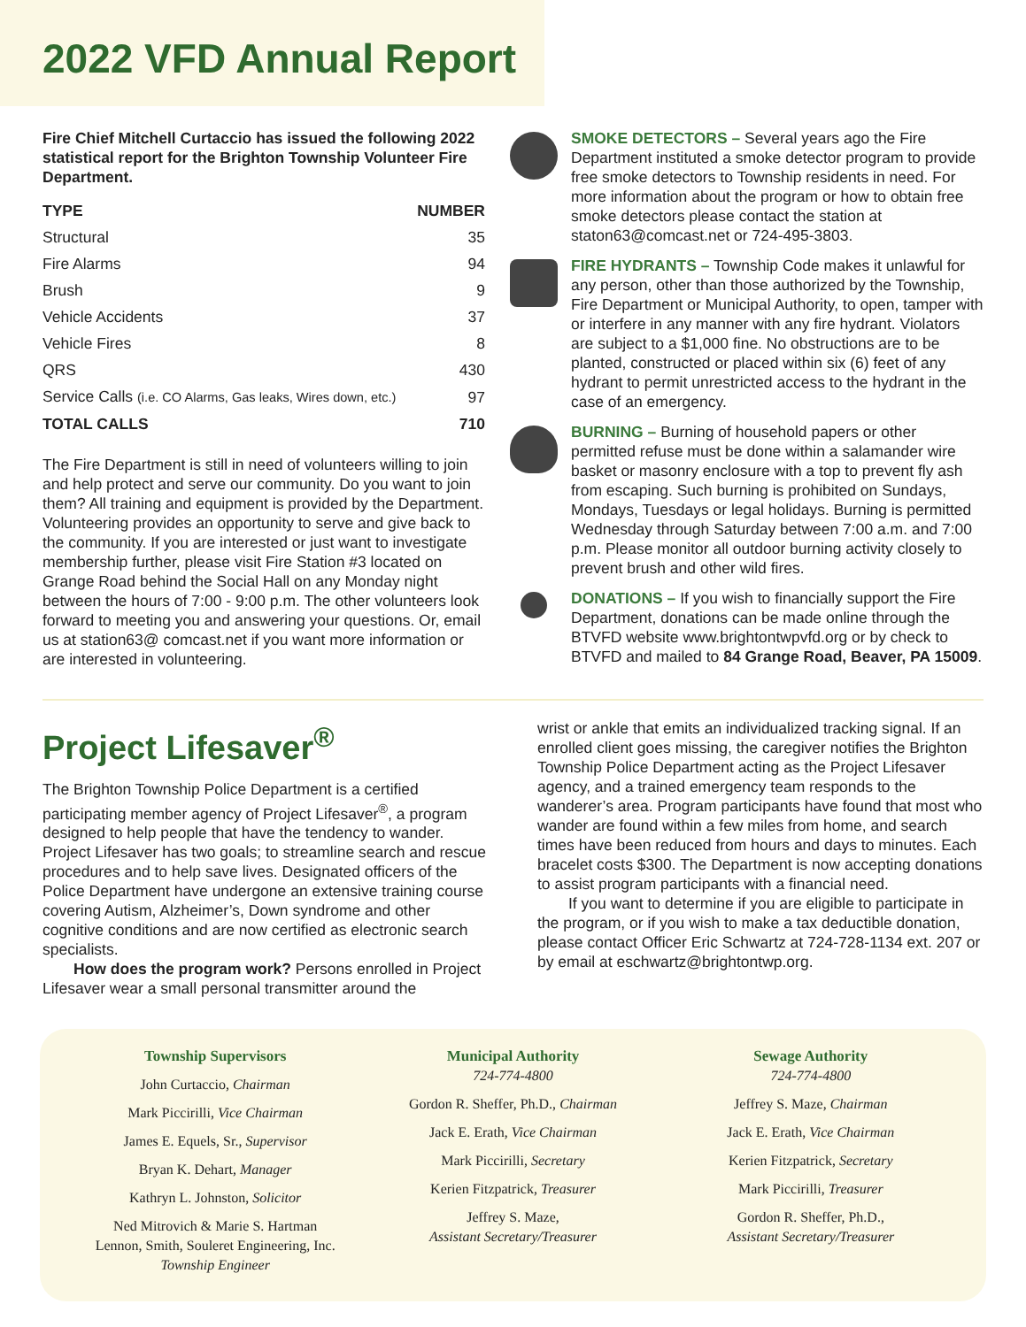2022 VFD Annual Report
Fire Chief Mitchell Curtaccio has issued the following 2022 statistical report for the Brighton Township Volunteer Fire Department.
| TYPE | NUMBER |
| --- | --- |
| Structural | 35 |
| Fire Alarms | 94 |
| Brush | 9 |
| Vehicle Accidents | 37 |
| Vehicle Fires | 8 |
| QRS | 430 |
| Service Calls (i.e. CO Alarms, Gas leaks, Wires down, etc.) | 97 |
| TOTAL CALLS | 710 |
The Fire Department is still in need of volunteers willing to join and help protect and serve our community. Do you want to join them? All training and equipment is provided by the Department. Volunteering provides an opportunity to serve and give back to the community. If you are interested or just want to investigate membership further, please visit Fire Station #3 located on Grange Road behind the Social Hall on any Monday night between the hours of 7:00 - 9:00 p.m. The other volunteers look forward to meeting you and answering your questions. Or, email us at station63@ comcast.net if you want more information or are interested in volunteering.
SMOKE DETECTORS – Several years ago the Fire Department instituted a smoke detector program to provide free smoke detectors to Township residents in need. For more information about the program or how to obtain free smoke detectors please contact the station at staton63@comcast.net or 724-495-3803.
FIRE HYDRANTS – Township Code makes it unlawful for any person, other than those authorized by the Township, Fire Department or Municipal Authority, to open, tamper with or interfere in any manner with any fire hydrant. Violators are subject to a $1,000 fine. No obstructions are to be planted, constructed or placed within six (6) feet of any hydrant to permit unrestricted access to the hydrant in the case of an emergency.
BURNING – Burning of household papers or other permitted refuse must be done within a salamander wire basket or masonry enclosure with a top to prevent fly ash from escaping. Such burning is prohibited on Sundays, Mondays, Tuesdays or legal holidays. Burning is permitted Wednesday through Saturday between 7:00 a.m. and 7:00 p.m. Please monitor all outdoor burning activity closely to prevent brush and other wild fires.
DONATIONS – If you wish to financially support the Fire Department, donations can be made online through the BTVFD website www.brightontwpvfd.org or by check to BTVFD and mailed to 84 Grange Road, Beaver, PA 15009.
Project Lifesaver<sup>®</sup>
The Brighton Township Police Department is a certified participating member agency of Project Lifesaver<sup>®</sup>, a program designed to help people that have the tendency to wander. Project Lifesaver has two goals; to streamline search and rescue procedures and to help save lives. Designated officers of the Police Department have undergone an extensive training course covering Autism, Alzheimer’s, Down syndrome and other cognitive conditions and are now certified as electronic search specialists.
How does the program work? Persons enrolled in Project Lifesaver wear a small personal transmitter around the
wrist or ankle that emits an individualized tracking signal. If an enrolled client goes missing, the caregiver notifies the Brighton Township Police Department acting as the Project Lifesaver agency, and a trained emergency team responds to the wanderer’s area. Program participants have found that most who wander are found within a few miles from home, and search times have been reduced from hours and days to minutes. Each bracelet costs $300. The Department is now accepting donations to assist program participants with a financial need.
If you want to determine if you are eligible to participate in the program, or if you wish to make a tax deductible donation, please contact Officer Eric Schwartz at 724-728-1134 ext. 207 or by email at eschwartz@brightontwp.org.
Township Supervisors
John Curtaccio, Chairman
Mark Piccirilli, Vice Chairman
James E. Equels, Sr., Supervisor
Bryan K. Dehart, Manager
Kathryn L. Johnston, Solicitor
Ned Mitrovich & Marie S. Hartman
Lennon, Smith, Souleret Engineering, Inc.
Township Engineer
Municipal Authority
724-774-4800
Gordon R. Sheffer, Ph.D., Chairman
Jack E. Erath, Vice Chairman
Mark Piccirilli, Secretary
Kerien Fitzpatrick, Treasurer
Jeffrey S. Maze,
Assistant Secretary/Treasurer
Sewage Authority
724-774-4800
Jeffrey S. Maze, Chairman
Jack E. Erath, Vice Chairman
Kerien Fitzpatrick, Secretary
Mark Piccirilli, Treasurer
Gordon R. Sheffer, Ph.D.,
Assistant Secretary/Treasurer